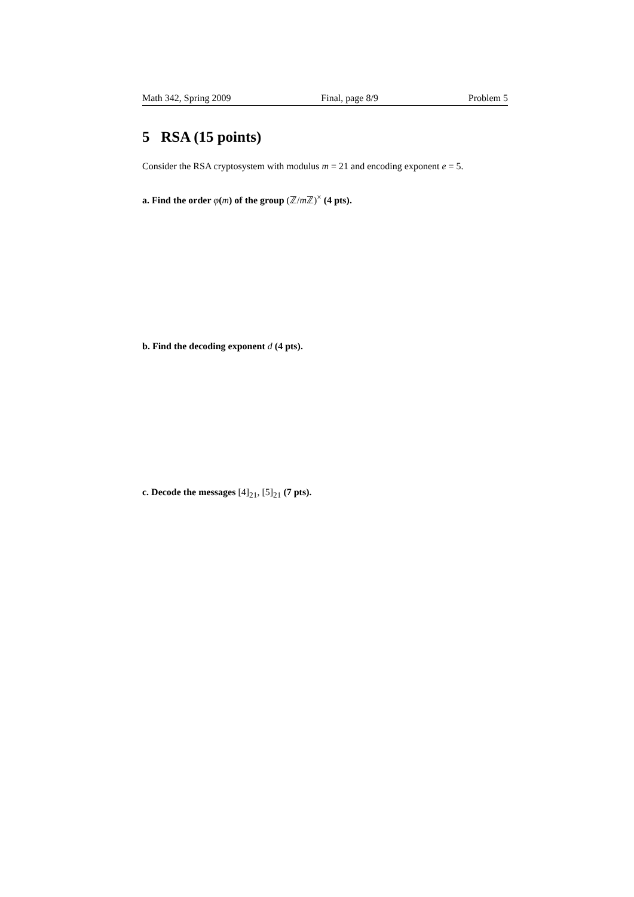Math 342, Spring 2009 Final, page 8/9 Problem 5
5 RSA (15 points)
Consider the RSA cryptosystem with modulus m = 21 and encoding exponent e = 5.
a. Find the order φ(m) of the group (ℤ/m ℤ)<sup>×</sup> (4 pts).
b. Find the decoding exponent d (4 pts).
c. Decode the messages [4]<sub>21</sub>, [5]<sub>21</sub> (7 pts).